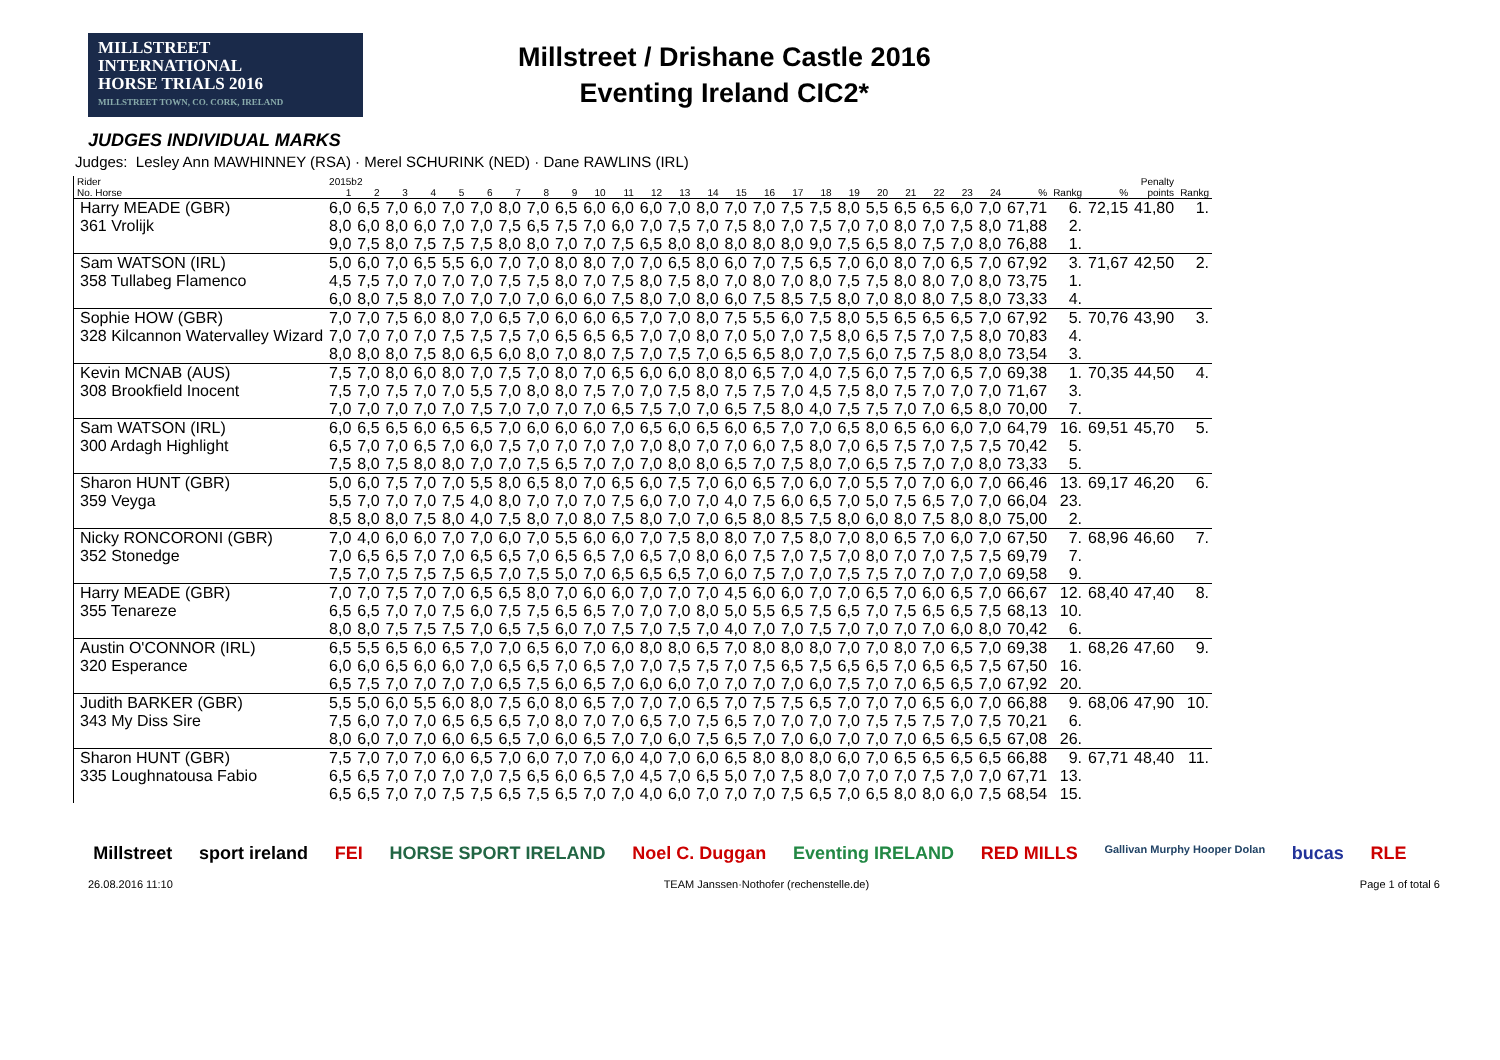MILLSTREET INTERNATIONAL
HORSE TRIALS 2016
MILLSTREET TOWN, CO. CORK, IRELAND
Millstreet / Drishane Castle 2016
Eventing Ireland CIC2*
JUDGES INDIVIDUAL MARKS
Judges: Lesley Ann MAWHINNEY (RSA) · Merel SCHURINK (NED) · Dane RAWLINS (IRL)
| Rider | 2015b2 | | | | | | | | | | | | | | | | | | | | | | | | | | | Penalty | |
| --- | --- | --- | --- | --- | --- | --- | --- | --- | --- | --- | --- | --- | --- | --- | --- | --- | --- | --- | --- | --- | --- | --- | --- | --- | --- | --- | --- | --- | --- |
| No. Horse | 1 | 2 | 3 | 4 | 5 | 6 | 7 | 8 | 9 | 10 | 11 | 12 | 13 | 14 | 15 | 16 | 17 | 18 | 19 | 20 | 21 | 22 | 23 | 24 | % | Rankg | % | points | Rankg |
| Harry MEADE (GBR) | 6,0 | 6,5 | 7,0 | 6,0 | 7,0 | 7,0 | 8,0 | 7,0 | 6,5 | 6,0 | 6,0 | 6,0 | 7,0 | 8,0 | 7,0 | 7,0 | 7,5 | 7,5 | 8,0 | 5,5 | 6,5 | 6,5 | 6,0 | 7,0 | 67,71 | 6. | 72,15 | 41,80 | 1. |
| 361 Vrolijk | 8,0 | 6,0 | 8,0 | 6,0 | 7,0 | 7,0 | 7,5 | 6,5 | 7,5 | 7,0 | 6,0 | 7,0 | 7,5 | 7,0 | 7,5 | 8,0 | 7,0 | 7,5 | 7,0 | 7,0 | 8,0 | 7,0 | 7,5 | 8,0 | 71,88 | 2. | | | |
| | 9,0 | 7,5 | 8,0 | 7,5 | 7,5 | 7,5 | 8,0 | 8,0 | 7,0 | 7,0 | 7,5 | 6,5 | 8,0 | 8,0 | 8,0 | 8,0 | 8,0 | 9,0 | 7,5 | 6,5 | 8,0 | 7,5 | 7,0 | 8,0 | 76,88 | 1. | | | |
| Sam WATSON (IRL) | 5,0 | 6,0 | 7,0 | 6,5 | 5,5 | 6,0 | 7,0 | 7,0 | 8,0 | 8,0 | 7,0 | 7,0 | 6,5 | 8,0 | 6,0 | 7,0 | 7,5 | 6,5 | 7,0 | 6,0 | 8,0 | 7,0 | 6,5 | 7,0 | 67,92 | 3. | 71,67 | 42,50 | 2. |
| 358 Tullabeg Flamenco | 4,5 | 7,5 | 7,0 | 7,0 | 7,0 | 7,0 | 7,5 | 7,5 | 8,0 | 7,0 | 7,5 | 8,0 | 7,5 | 8,0 | 7,0 | 8,0 | 7,0 | 8,0 | 7,5 | 7,5 | 8,0 | 8,0 | 7,0 | 8,0 | 73,75 | 1. | | | |
| | 6,0 | 8,0 | 7,5 | 8,0 | 7,0 | 7,0 | 7,0 | 7,0 | 6,0 | 6,0 | 7,5 | 8,0 | 7,0 | 8,0 | 6,0 | 7,5 | 8,5 | 7,5 | 8,0 | 7,0 | 8,0 | 8,0 | 7,5 | 8,0 | 73,33 | 4. | | | |
| Sophie HOW (GBR) | 7,0 | 7,0 | 7,5 | 6,0 | 8,0 | 7,0 | 6,5 | 7,0 | 6,0 | 6,0 | 6,5 | 7,0 | 7,0 | 8,0 | 7,5 | 5,5 | 6,0 | 7,5 | 8,0 | 5,5 | 6,5 | 6,5 | 6,5 | 7,0 | 67,92 | 5. | 70,76 | 43,90 | 3. |
| 328 Kilcannon Watervalley Wizard | 7,0 | 7,0 | 7,0 | 7,0 | 7,5 | 7,5 | 7,5 | 7,0 | 6,5 | 6,5 | 6,5 | 7,0 | 7,0 | 8,0 | 7,0 | 5,0 | 7,0 | 7,5 | 8,0 | 6,5 | 7,5 | 7,0 | 7,5 | 8,0 | 70,83 | 4. | | | |
| | 8,0 | 8,0 | 8,0 | 7,5 | 8,0 | 6,5 | 6,0 | 8,0 | 7,0 | 8,0 | 7,5 | 7,0 | 7,5 | 7,0 | 6,5 | 6,5 | 8,0 | 7,0 | 7,5 | 6,0 | 7,5 | 7,5 | 8,0 | 8,0 | 73,54 | 3. | | | |
| Kevin MCNAB (AUS) | 7,5 | 7,0 | 8,0 | 6,0 | 8,0 | 7,0 | 7,5 | 7,0 | 8,0 | 7,0 | 6,5 | 6,0 | 6,0 | 8,0 | 8,0 | 6,5 | 7,0 | 4,0 | 7,5 | 6,0 | 7,5 | 7,0 | 6,5 | 7,0 | 69,38 | 1. | 70,35 | 44,50 | 4. |
| 308 Brookfield Inocent | 7,5 | 7,0 | 7,5 | 7,0 | 7,0 | 5,5 | 7,0 | 8,0 | 8,0 | 7,5 | 7,0 | 7,0 | 7,5 | 8,0 | 7,5 | 7,5 | 7,0 | 4,5 | 7,5 | 8,0 | 7,5 | 7,0 | 7,0 | 7,0 | 71,67 | 3. | | | |
| | 7,0 | 7,0 | 7,0 | 7,0 | 7,0 | 7,5 | 7,0 | 7,0 | 7,0 | 7,0 | 6,5 | 7,5 | 7,0 | 7,0 | 6,5 | 7,5 | 8,0 | 4,0 | 7,5 | 7,5 | 7,0 | 7,0 | 6,5 | 8,0 | 70,00 | 7. | | | |
| Sam WATSON (IRL) | 6,0 | 6,5 | 6,5 | 6,0 | 6,5 | 6,5 | 7,0 | 6,0 | 6,0 | 6,0 | 7,0 | 6,5 | 6,0 | 6,5 | 6,0 | 6,5 | 7,0 | 7,0 | 6,5 | 8,0 | 6,5 | 6,0 | 6,0 | 7,0 | 64,79 | 16. | 69,51 | 45,70 | 5. |
| 300 Ardagh Highlight | 6,5 | 7,0 | 7,0 | 6,5 | 7,0 | 6,0 | 7,5 | 7,0 | 7,0 | 7,0 | 7,0 | 7,0 | 8,0 | 7,0 | 7,0 | 6,0 | 7,5 | 8,0 | 7,0 | 6,5 | 7,5 | 7,0 | 7,5 | 7,5 | 70,42 | 5. | | | |
| | 7,5 | 8,0 | 7,5 | 8,0 | 8,0 | 7,0 | 7,0 | 7,5 | 6,5 | 7,0 | 7,0 | 7,0 | 8,0 | 8,0 | 6,5 | 7,0 | 7,5 | 8,0 | 7,0 | 6,5 | 7,5 | 7,0 | 7,0 | 8,0 | 73,33 | 5. | | | |
| Sharon HUNT (GBR) | 5,0 | 6,0 | 7,5 | 7,0 | 7,0 | 5,5 | 8,0 | 6,5 | 8,0 | 7,0 | 6,5 | 6,0 | 7,5 | 7,0 | 6,0 | 6,5 | 7,0 | 6,0 | 7,0 | 5,5 | 7,0 | 7,0 | 6,0 | 7,0 | 66,46 | 13. | 69,17 | 46,20 | 6. |
| 359 Veyga | 5,5 | 7,0 | 7,0 | 7,0 | 7,5 | 4,0 | 8,0 | 7,0 | 7,0 | 7,0 | 7,5 | 6,0 | 7,0 | 7,0 | 4,0 | 7,5 | 6,0 | 6,5 | 7,0 | 5,0 | 7,5 | 6,5 | 7,0 | 7,0 | 66,04 | 23. | | | |
| | 8,5 | 8,0 | 8,0 | 7,5 | 8,0 | 4,0 | 7,5 | 8,0 | 7,0 | 8,0 | 7,5 | 8,0 | 7,0 | 7,0 | 6,5 | 8,0 | 8,5 | 7,5 | 8,0 | 6,0 | 8,0 | 7,5 | 8,0 | 8,0 | 75,00 | 2. | | | |
| Nicky RONCORONI (GBR) | 7,0 | 4,0 | 6,0 | 6,0 | 7,0 | 7,0 | 6,0 | 7,0 | 5,5 | 6,0 | 6,0 | 7,0 | 7,5 | 8,0 | 8,0 | 7,0 | 7,5 | 8,0 | 7,0 | 8,0 | 6,5 | 7,0 | 6,0 | 7,0 | 67,50 | 7. | 68,96 | 46,60 | 7. |
| 352 Stonedge | 7,0 | 6,5 | 6,5 | 7,0 | 7,0 | 6,5 | 6,5 | 7,0 | 6,5 | 6,5 | 7,0 | 6,5 | 7,0 | 8,0 | 6,0 | 7,5 | 7,0 | 7,5 | 7,0 | 8,0 | 7,0 | 7,0 | 7,5 | 7,5 | 69,79 | 7. | | | |
| | 7,5 | 7,0 | 7,5 | 7,5 | 7,5 | 6,5 | 7,0 | 7,5 | 5,0 | 7,0 | 6,5 | 6,5 | 6,5 | 7,0 | 6,0 | 7,5 | 7,0 | 7,0 | 7,5 | 7,5 | 7,0 | 7,0 | 7,0 | 7,0 | 69,58 | 9. | | | |
| Harry MEADE (GBR) | 7,0 | 7,0 | 7,5 | 7,0 | 7,0 | 6,5 | 6,5 | 8,0 | 7,0 | 6,0 | 6,0 | 7,0 | 7,0 | 7,0 | 4,5 | 6,0 | 6,0 | 7,0 | 7,0 | 6,5 | 7,0 | 6,0 | 6,5 | 7,0 | 66,67 | 12. | 68,40 | 47,40 | 8. |
| 355 Tenareze | 6,5 | 6,5 | 7,0 | 7,0 | 7,5 | 6,0 | 7,5 | 7,5 | 6,5 | 6,5 | 7,0 | 7,0 | 7,0 | 8,0 | 5,0 | 5,5 | 6,5 | 7,5 | 6,5 | 7,0 | 7,5 | 6,5 | 6,5 | 7,5 | 68,13 | 10. | | | |
| | 8,0 | 8,0 | 7,5 | 7,5 | 7,5 | 7,0 | 6,5 | 7,5 | 6,0 | 7,0 | 7,5 | 7,0 | 7,5 | 7,0 | 4,0 | 7,0 | 7,0 | 7,5 | 7,0 | 7,0 | 7,0 | 7,0 | 6,0 | 8,0 | 70,42 | 6. | | | |
| Austin O'CONNOR (IRL) | 6,5 | 5,5 | 6,5 | 6,0 | 6,5 | 7,0 | 7,0 | 6,5 | 6,0 | 7,0 | 6,0 | 8,0 | 8,0 | 6,5 | 7,0 | 8,0 | 8,0 | 8,0 | 7,0 | 7,0 | 8,0 | 7,0 | 6,5 | 7,0 | 69,38 | 1. | 68,26 | 47,60 | 9. |
| 320 Esperance | 6,0 | 6,0 | 6,5 | 6,0 | 6,0 | 7,0 | 6,5 | 6,5 | 7,0 | 6,5 | 7,0 | 7,0 | 7,5 | 7,5 | 7,0 | 7,5 | 6,5 | 7,5 | 6,5 | 6,5 | 7,0 | 6,5 | 6,5 | 7,5 | 67,50 | 16. | | | |
| | 6,5 | 7,5 | 7,0 | 7,0 | 7,0 | 7,0 | 6,5 | 7,5 | 6,0 | 6,5 | 7,0 | 6,0 | 6,0 | 7,0 | 7,0 | 7,0 | 7,0 | 6,0 | 7,5 | 7,0 | 7,0 | 6,5 | 6,5 | 7,0 | 67,92 | 20. | | | |
| Judith BARKER (GBR) | 5,5 | 5,0 | 6,0 | 5,5 | 6,0 | 8,0 | 7,5 | 6,0 | 8,0 | 6,5 | 7,0 | 7,0 | 7,0 | 6,5 | 7,0 | 7,5 | 7,5 | 6,5 | 7,0 | 7,0 | 7,0 | 6,5 | 6,0 | 7,0 | 66,88 | 9. | 68,06 | 47,90 | 10. |
| 343 My Diss Sire | 7,5 | 6,0 | 7,0 | 7,0 | 6,5 | 6,5 | 6,5 | 7,0 | 8,0 | 7,0 | 7,0 | 6,5 | 7,0 | 7,5 | 6,5 | 7,0 | 7,0 | 7,0 | 7,0 | 7,5 | 7,5 | 7,5 | 7,0 | 7,5 | 70,21 | 6. | | | |
| | 8,0 | 6,0 | 7,0 | 7,0 | 6,0 | 6,5 | 6,5 | 7,0 | 6,0 | 6,5 | 7,0 | 7,0 | 6,0 | 7,5 | 6,5 | 7,0 | 7,0 | 6,0 | 7,0 | 7,0 | 7,0 | 6,5 | 6,5 | 6,5 | 67,08 | 26. | | | |
| Sharon HUNT (GBR) | 7,5 | 7,0 | 7,0 | 7,0 | 6,0 | 6,5 | 7,0 | 6,0 | 7,0 | 7,0 | 6,0 | 4,0 | 7,0 | 6,0 | 6,5 | 8,0 | 8,0 | 8,0 | 6,0 | 7,0 | 6,5 | 6,5 | 6,5 | 6,5 | 66,88 | 9. | 67,71 | 48,40 | 11. |
| 335 Loughnatousa Fabio | 6,5 | 6,5 | 7,0 | 7,0 | 7,0 | 7,0 | 7,5 | 6,5 | 6,0 | 6,5 | 7,0 | 4,5 | 7,0 | 6,5 | 5,0 | 7,0 | 7,5 | 8,0 | 7,0 | 7,0 | 7,0 | 7,5 | 7,0 | 7,0 | 67,71 | 13. | | | |
| | 6,5 | 6,5 | 7,0 | 7,0 | 7,5 | 7,5 | 6,5 | 7,5 | 6,5 | 7,0 | 7,0 | 4,0 | 6,0 | 7,0 | 7,0 | 7,0 | 7,5 | 6,5 | 7,0 | 6,5 | 8,0 | 8,0 | 6,0 | 7,5 | 68,54 | 15. | | | |
Millstreet sport ireland FEI HORSE SPORT IRELAND Noel C. Duggan Eventing IRELAND RED MILLS Gallivan Murphy Hooper Dolan bucas RLE
26.08.2016 11:10 TEAM Janssen·Nothofer (rechenstelle.de) Page 1 of total 6